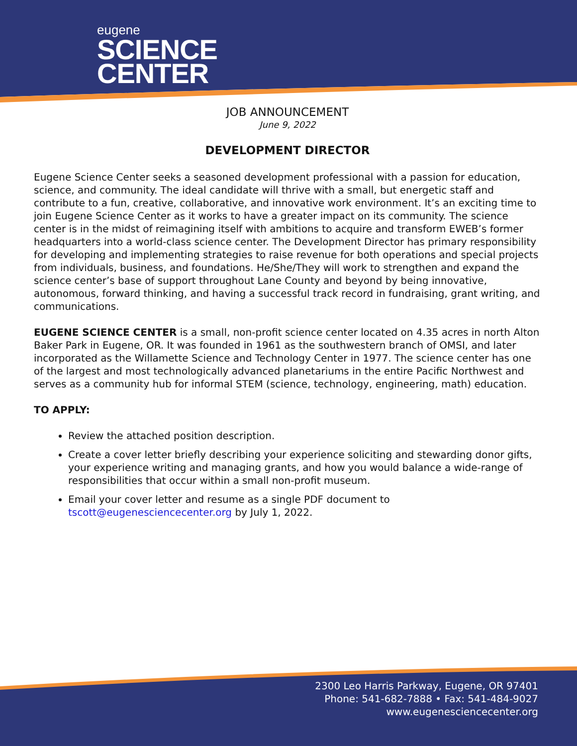eugene
SCIENCE
CENTER
JOB ANNOUNCEMENT
June 9, 2022
DEVELOPMENT DIRECTOR
Eugene Science Center seeks a seasoned development professional with a passion for education, science, and community. The ideal candidate will thrive with a small, but energetic staff and contribute to a fun, creative, collaborative, and innovative work environment. It’s an exciting time to join Eugene Science Center as it works to have a greater impact on its community. The science center is in the midst of reimagining itself with ambitions to acquire and transform EWEB’s former headquarters into a world-class science center. The Development Director has primary responsibility for developing and implementing strategies to raise revenue for both operations and special projects from individuals, business, and foundations. He/She/They will work to strengthen and expand the science center’s base of support throughout Lane County and beyond by being innovative, autonomous, forward thinking, and having a successful track record in fundraising, grant writing, and communications.
EUGENE SCIENCE CENTER is a small, non-profit science center located on 4.35 acres in north Alton Baker Park in Eugene, OR. It was founded in 1961 as the southwestern branch of OMSI, and later incorporated as the Willamette Science and Technology Center in 1977. The science center has one of the largest and most technologically advanced planetariums in the entire Pacific Northwest and serves as a community hub for informal STEM (science, technology, engineering, math) education.
TO APPLY:
Review the attached position description.
Create a cover letter briefly describing your experience soliciting and stewarding donor gifts, your experience writing and managing grants, and how you would balance a wide-range of responsibilities that occur within a small non-profit museum.
Email your cover letter and resume as a single PDF document to tscott@eugenesciencecenter.org by July 1, 2022.
2300 Leo Harris Parkway, Eugene, OR 97401
Phone: 541-682-7888 • Fax: 541-484-9027
www.eugenesciencecenter.org